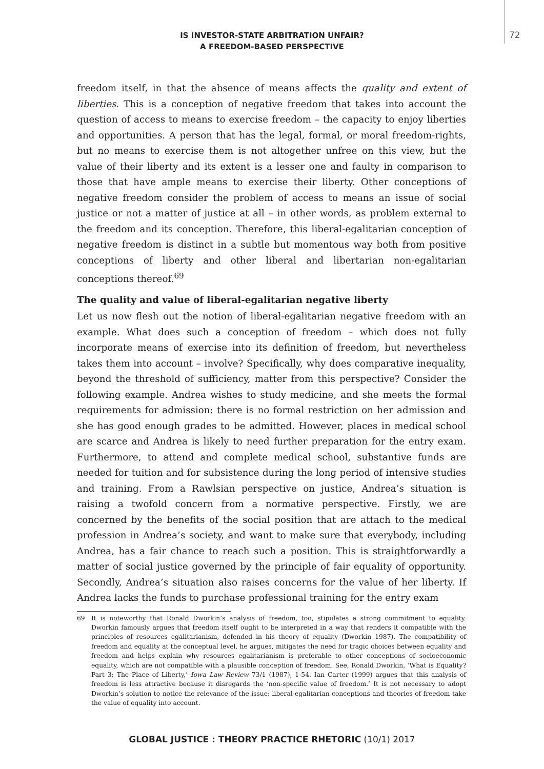IS INVESTOR-STATE ARBITRATION UNFAIR?
A FREEDOM-BASED PERSPECTIVE
72
freedom itself, in that the absence of means affects the quality and extent of liberties. This is a conception of negative freedom that takes into account the question of access to means to exercise freedom – the capacity to enjoy liberties and opportunities. A person that has the legal, formal, or moral freedom-rights, but no means to exercise them is not altogether unfree on this view, but the value of their liberty and its extent is a lesser one and faulty in comparison to those that have ample means to exercise their liberty. Other conceptions of negative freedom consider the problem of access to means an issue of social justice or not a matter of justice at all – in other words, as problem external to the freedom and its conception. Therefore, this liberal-egalitarian conception of negative freedom is distinct in a subtle but momentous way both from positive conceptions of liberty and other liberal and libertarian non-egalitarian conceptions thereof.<sup>69</sup>
The quality and value of liberal-egalitarian negative liberty
Let us now flesh out the notion of liberal-egalitarian negative freedom with an example. What does such a conception of freedom – which does not fully incorporate means of exercise into its definition of freedom, but nevertheless takes them into account – involve? Specifically, why does comparative inequality, beyond the threshold of sufficiency, matter from this perspective? Consider the following example. Andrea wishes to study medicine, and she meets the formal requirements for admission: there is no formal restriction on her admission and she has good enough grades to be admitted. However, places in medical school are scarce and Andrea is likely to need further preparation for the entry exam. Furthermore, to attend and complete medical school, substantive funds are needed for tuition and for subsistence during the long period of intensive studies and training. From a Rawlsian perspective on justice, Andrea’s situation is raising a twofold concern from a normative perspective. Firstly, we are concerned by the benefits of the social position that are attach to the medical profession in Andrea’s society, and want to make sure that everybody, including Andrea, has a fair chance to reach such a position. This is straightforwardly a matter of social justice governed by the principle of fair equality of opportunity. Secondly, Andrea’s situation also raises concerns for the value of her liberty. If Andrea lacks the funds to purchase professional training for the entry exam
69 It is noteworthy that Ronald Dworkin’s analysis of freedom, too, stipulates a strong commitment to equality. Dworkin famously argues that freedom itself ought to be interpreted in a way that renders it compatible with the principles of resources egalitarianism, defended in his theory of equality (Dworkin 1987). The compatibility of freedom and equality at the conceptual level, he argues, mitigates the need for tragic choices between equality and freedom and helps explain why resources egalitarianism is preferable to other conceptions of socioeconomic equality, which are not compatible with a plausible conception of freedom. See, Ronald Dworkin, ‘What is Equality? Part 3: The Place of Liberty,’ Iowa Law Review 73/1 (1987), 1-54. Ian Carter (1999) argues that this analysis of freedom is less attractive because it disregards the ‘non-specific value of freedom.’ It is not necessary to adopt Dworkin’s solution to notice the relevance of the issue: liberal-egalitarian conceptions and theories of freedom take the value of equality into account.
GLOBAL JUSTICE : THEORY PRACTICE RHETORIC (10/1) 2017